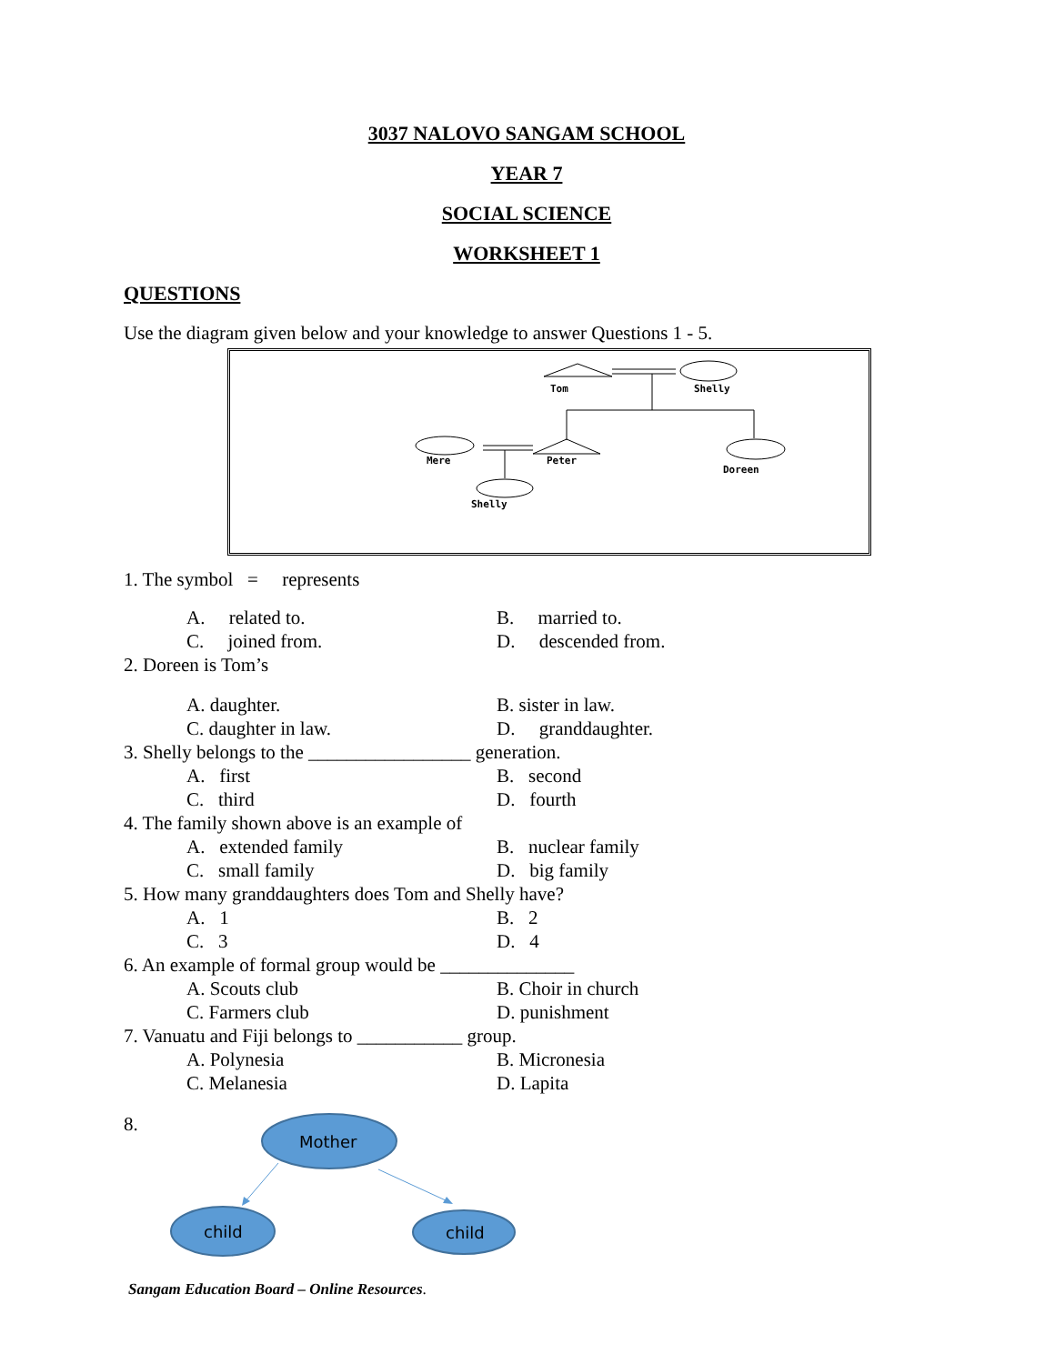3037 NALOVO SANGAM SCHOOL
YEAR 7
SOCIAL SCIENCE
WORKSHEET 1
QUESTIONS
Use the diagram given below and your knowledge to answer Questions 1 - 5.
Tom
Shelly
Mere
Peter
Doreen
Shelly
1. The symbol = represents
A. related to. B. married to.
C. joined from. D. descended from.
2. Doreen is Tom’s
A. daughter. B. sister in law.
C. daughter in law. D. granddaughter.
3. Shelly belongs to the _________________ generation.
A. first B. second
C. third D. fourth
4. The family shown above is an example of
A. extended family B. nuclear family
C. small family D. big family
5. How many granddaughters does Tom and Shelly have?
A. 1 B. 2
C. 3 D. 4
6. An example of formal group would be ______________
A. Scouts club B. Choir in church
C. Farmers club D. punishment
7. Vanuatu and Fiji belongs to ___________ group.
A. Polynesia B. Micronesia
C. Melanesia D. Lapita
8.
Mother
child
child
Sangam Education Board – Online Resources.